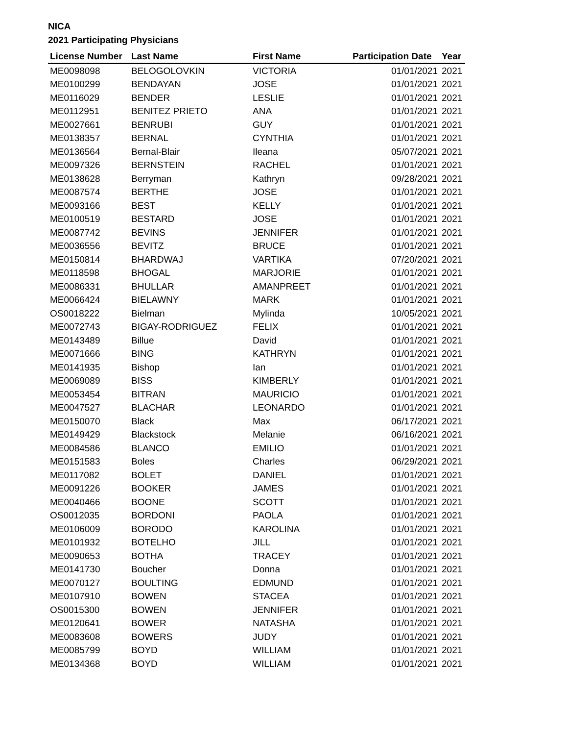NICA
2021 Participating Physicians
| License Number | Last Name | First Name | Participation Date | Year |
| --- | --- | --- | --- | --- |
| ME0098098 | BELOGOLOVKIN | VICTORIA | 01/01/2021 | 2021 |
| ME0100299 | BENDAYAN | JOSE | 01/01/2021 | 2021 |
| ME0116029 | BENDER | LESLIE | 01/01/2021 | 2021 |
| ME0112951 | BENITEZ PRIETO | ANA | 01/01/2021 | 2021 |
| ME0027661 | BENRUBI | GUY | 01/01/2021 | 2021 |
| ME0138357 | BERNAL | CYNTHIA | 01/01/2021 | 2021 |
| ME0136564 | Bernal-Blair | Ileana | 05/07/2021 | 2021 |
| ME0097326 | BERNSTEIN | RACHEL | 01/01/2021 | 2021 |
| ME0138628 | Berryman | Kathryn | 09/28/2021 | 2021 |
| ME0087574 | BERTHE | JOSE | 01/01/2021 | 2021 |
| ME0093166 | BEST | KELLY | 01/01/2021 | 2021 |
| ME0100519 | BESTARD | JOSE | 01/01/2021 | 2021 |
| ME0087742 | BEVINS | JENNIFER | 01/01/2021 | 2021 |
| ME0036556 | BEVITZ | BRUCE | 01/01/2021 | 2021 |
| ME0150814 | BHARDWAJ | VARTIKA | 07/20/2021 | 2021 |
| ME0118598 | BHOGAL | MARJORIE | 01/01/2021 | 2021 |
| ME0086331 | BHULLAR | AMANPREET | 01/01/2021 | 2021 |
| ME0066424 | BIELAWNY | MARK | 01/01/2021 | 2021 |
| OS0018222 | Bielman | Mylinda | 10/05/2021 | 2021 |
| ME0072743 | BIGAY-RODRIGUEZ | FELIX | 01/01/2021 | 2021 |
| ME0143489 | Billue | David | 01/01/2021 | 2021 |
| ME0071666 | BING | KATHRYN | 01/01/2021 | 2021 |
| ME0141935 | Bishop | Ian | 01/01/2021 | 2021 |
| ME0069089 | BISS | KIMBERLY | 01/01/2021 | 2021 |
| ME0053454 | BITRAN | MAURICIO | 01/01/2021 | 2021 |
| ME0047527 | BLACHAR | LEONARDO | 01/01/2021 | 2021 |
| ME0150070 | Black | Max | 06/17/2021 | 2021 |
| ME0149429 | Blackstock | Melanie | 06/16/2021 | 2021 |
| ME0084586 | BLANCO | EMILIO | 01/01/2021 | 2021 |
| ME0151583 | Boles | Charles | 06/29/2021 | 2021 |
| ME0117082 | BOLET | DANIEL | 01/01/2021 | 2021 |
| ME0091226 | BOOKER | JAMES | 01/01/2021 | 2021 |
| ME0040466 | BOONE | SCOTT | 01/01/2021 | 2021 |
| OS0012035 | BORDONI | PAOLA | 01/01/2021 | 2021 |
| ME0106009 | BORODO | KAROLINA | 01/01/2021 | 2021 |
| ME0101932 | BOTELHO | JILL | 01/01/2021 | 2021 |
| ME0090653 | BOTHA | TRACEY | 01/01/2021 | 2021 |
| ME0141730 | Boucher | Donna | 01/01/2021 | 2021 |
| ME0070127 | BOULTING | EDMUND | 01/01/2021 | 2021 |
| ME0107910 | BOWEN | STACEA | 01/01/2021 | 2021 |
| OS0015300 | BOWEN | JENNIFER | 01/01/2021 | 2021 |
| ME0120641 | BOWER | NATASHA | 01/01/2021 | 2021 |
| ME0083608 | BOWERS | JUDY | 01/01/2021 | 2021 |
| ME0085799 | BOYD | WILLIAM | 01/01/2021 | 2021 |
| ME0134368 | BOYD | WILLIAM | 01/01/2021 | 2021 |